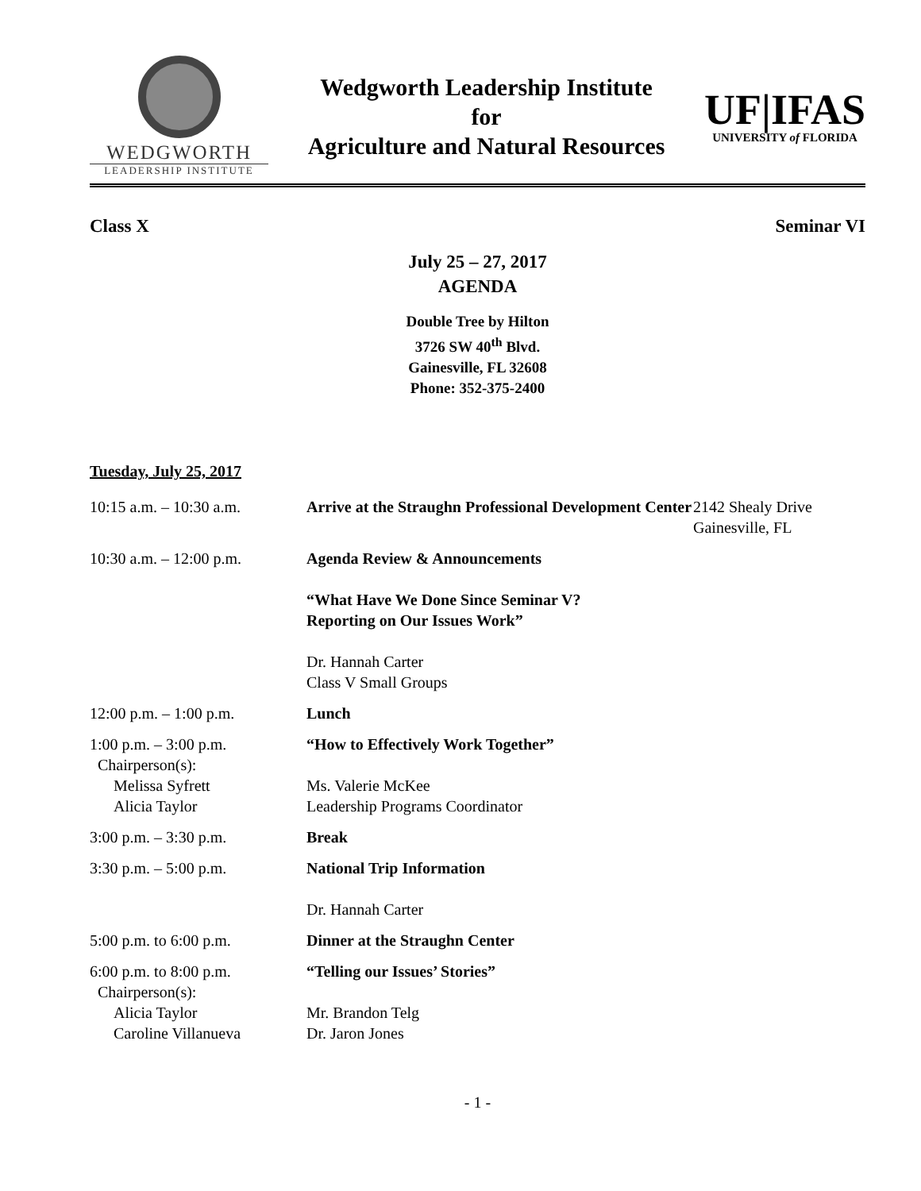WEDGWORTH
LEADERSHIP INSTITUTE
Wedgworth Leadership Institute
for
Agriculture and Natural Resources
UF|IFAS
UNIVERSITY of FLORIDA
Class X Seminar VI
July 25 – 27, 2017
AGENDA
Double Tree by Hilton
3726 SW 40<sup>th</sup> Blvd.
Gainesville, FL 32608
Phone: 352-375-2400
Tuesday, July 25, 2017
| 10:15 a.m. – 10:30 a.m. | Arrive at the Straughn Professional Development Center | 2142 Shealy Drive Gainesville, FL |
| 10:30 a.m. – 12:00 p.m. | Agenda Review & Announcements “What Have We Done Since Seminar V? Reporting on Our Issues Work” Dr. Hannah Carter Class V Small Groups | |
| 12:00 p.m. – 1:00 p.m. | Lunch | |
| 1:00 p.m. – 3:00 p.m. Chairperson(s): Melissa Syfrett Alicia Taylor | “How to Effectively Work Together” Ms. Valerie McKee Leadership Programs Coordinator | |
| 3:00 p.m. – 3:30 p.m. | Break | |
| 3:30 p.m. – 5:00 p.m. | National Trip Information Dr. Hannah Carter | |
| 5:00 p.m. to 6:00 p.m. | Dinner at the Straughn Center | |
| 6:00 p.m. to 8:00 p.m. Chairperson(s): Alicia Taylor Caroline Villanueva | “Telling our Issues’ Stories” Mr. Brandon Telg Dr. Jaron Jones | |
- 1 -